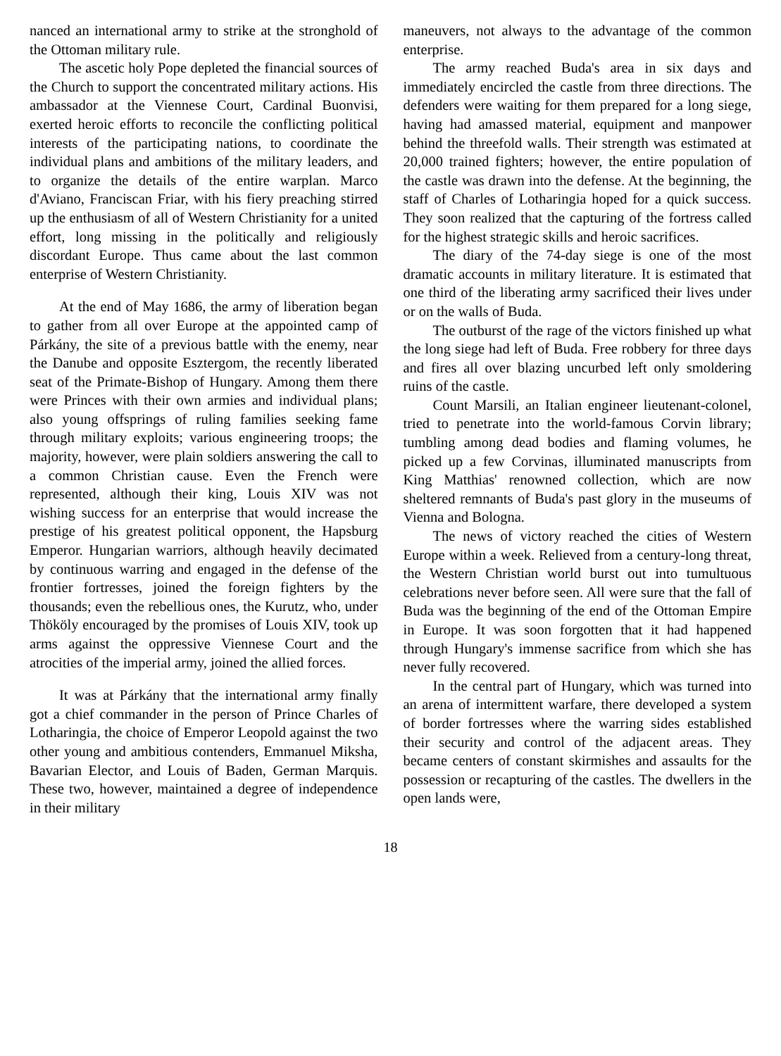nanced an international army to strike at the stronghold of the Ottoman military rule.
The ascetic holy Pope depleted the financial sources of the Church to support the concentrated military actions. His ambassador at the Viennese Court, Cardinal Buonvisi, exerted heroic efforts to reconcile the conflicting political interests of the participating nations, to coordinate the individual plans and ambitions of the military leaders, and to organize the details of the entire warplan. Marco d'Aviano, Franciscan Friar, with his fiery preaching stirred up the enthusiasm of all of Western Christianity for a united effort, long missing in the politically and religiously discordant Europe. Thus came about the last common enterprise of Western Christianity.
At the end of May 1686, the army of liberation began to gather from all over Europe at the appointed camp of Párkány, the site of a previous battle with the enemy, near the Danube and opposite Esztergom, the recently liberated seat of the Primate-Bishop of Hungary. Among them there were Princes with their own armies and individual plans; also young offsprings of ruling families seeking fame through military exploits; various engineering troops; the majority, however, were plain soldiers answering the call to a common Christian cause. Even the French were represented, although their king, Louis XIV was not wishing success for an enterprise that would increase the prestige of his greatest political opponent, the Hapsburg Emperor. Hungarian warriors, although heavily decimated by continuous warring and engaged in the defense of the frontier fortresses, joined the foreign fighters by the thousands; even the rebellious ones, the Kurutz, who, under Thököly encouraged by the promises of Louis XIV, took up arms against the oppressive Viennese Court and the atrocities of the imperial army, joined the allied forces.
It was at Párkány that the international army finally got a chief commander in the person of Prince Charles of Lotharingia, the choice of Emperor Leopold against the two other young and ambitious contenders, Emmanuel Miksha, Bavarian Elector, and Louis of Baden, German Marquis. These two, however, maintained a degree of independence in their military
maneuvers, not always to the advantage of the common enterprise.
The army reached Buda's area in six days and immediately encircled the castle from three directions. The defenders were waiting for them prepared for a long siege, having had amassed material, equipment and manpower behind the threefold walls. Their strength was estimated at 20,000 trained fighters; however, the entire population of the castle was drawn into the defense. At the beginning, the staff of Charles of Lotharingia hoped for a quick success. They soon realized that the capturing of the fortress called for the highest strategic skills and heroic sacrifices.
The diary of the 74-day siege is one of the most dramatic accounts in military literature. It is estimated that one third of the liberating army sacrificed their lives under or on the walls of Buda.
The outburst of the rage of the victors finished up what the long siege had left of Buda. Free robbery for three days and fires all over blazing uncurbed left only smoldering ruins of the castle.
Count Marsili, an Italian engineer lieutenant-colonel, tried to penetrate into the world-famous Corvin library; tumbling among dead bodies and flaming volumes, he picked up a few Corvinas, illuminated manuscripts from King Matthias' renowned collection, which are now sheltered remnants of Buda's past glory in the museums of Vienna and Bologna.
The news of victory reached the cities of Western Europe within a week. Relieved from a century-long threat, the Western Christian world burst out into tumultuous celebrations never before seen. All were sure that the fall of Buda was the beginning of the end of the Ottoman Empire in Europe. It was soon forgotten that it had happened through Hungary's immense sacrifice from which she has never fully recovered.
In the central part of Hungary, which was turned into an arena of intermittent warfare, there developed a system of border fortresses where the warring sides established their security and control of the adjacent areas. They became centers of constant skirmishes and assaults for the possession or recapturing of the castles. The dwellers in the open lands were,
18